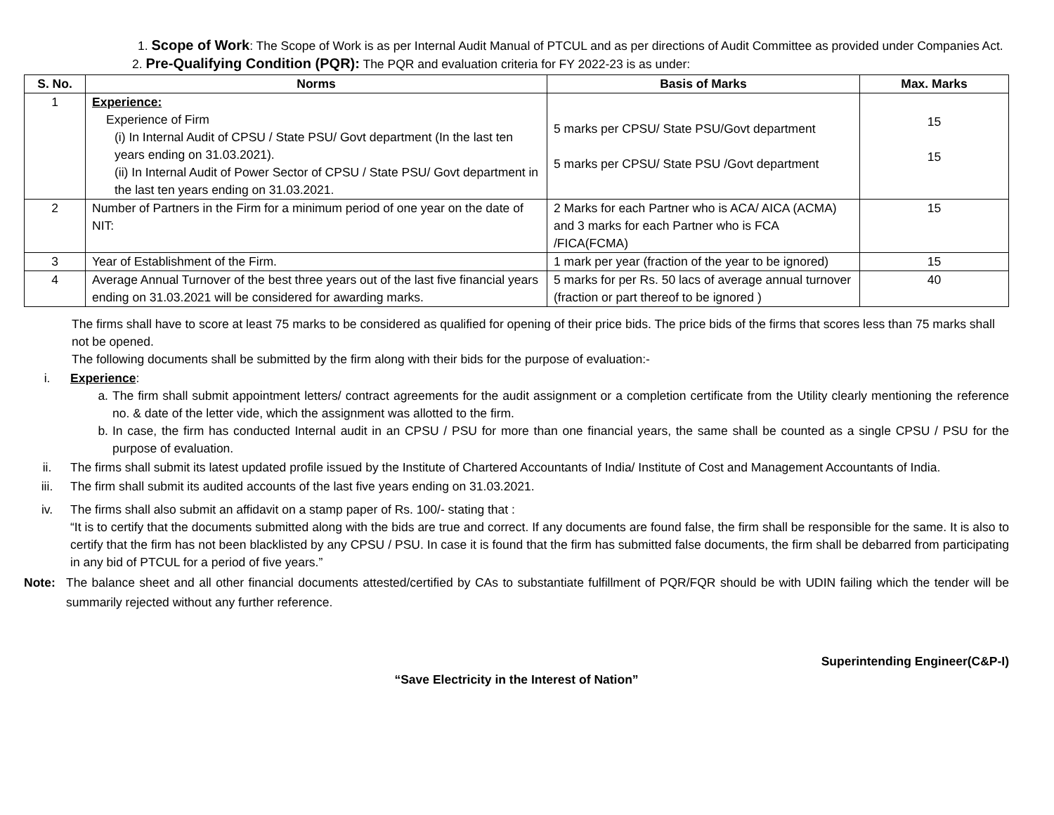1. Scope of Work: The Scope of Work is as per Internal Audit Manual of PTCUL and as per directions of Audit Committee as provided under Companies Act.
2. Pre-Qualifying Condition (PQR): The PQR and evaluation criteria for FY 2022-23 is as under:
| S. No. | Norms | Basis of Marks | Max. Marks |
| --- | --- | --- | --- |
| 1 | Experience: Experience of Firm (i) In Internal Audit of CPSU / State PSU/ Govt department (In the last ten years ending on 31.03.2021). (ii) In Internal Audit of Power Sector of CPSU / State PSU/ Govt department in the last ten years ending on 31.03.2021. | 5 marks per CPSU/ State PSU/Govt department 5 marks per CPSU/ State PSU /Govt department | 15 15 |
| 2 | Number of Partners in the Firm for a minimum period of one year on the date of NIT: | 2 Marks for each Partner who is ACA/ AICA (ACMA) and 3 marks for each Partner who is FCA /FICA(FCMA) | 15 |
| 3 | Year of Establishment of the Firm. | 1 mark per year (fraction of the year to be ignored) | 15 |
| 4 | Average Annual Turnover of the best three years out of the last five financial years ending on 31.03.2021 will be considered for awarding marks. | 5 marks for per Rs. 50 lacs of average annual turnover (fraction or part thereof to be ignored ) | 40 |
The firms shall have to score at least 75 marks to be considered as qualified for opening of their price bids. The price bids of the firms that scores less than 75 marks shall not be opened.
The following documents shall be submitted by the firm along with their bids for the purpose of evaluation:-
i. Experience:
a. The firm shall submit appointment letters/ contract agreements for the audit assignment or a completion certificate from the Utility clearly mentioning the reference no. & date of the letter vide, which the assignment was allotted to the firm.
b. In case, the firm has conducted Internal audit in an CPSU / PSU for more than one financial years, the same shall be counted as a single CPSU / PSU for the purpose of evaluation.
ii. The firms shall submit its latest updated profile issued by the Institute of Chartered Accountants of India/ Institute of Cost and Management Accountants of India.
iii. The firm shall submit its audited accounts of the last five years ending on 31.03.2021.
iv. The firms shall also submit an affidavit on a stamp paper of Rs. 100/- stating that :
“It is to certify that the documents submitted along with the bids are true and correct. If any documents are found false, the firm shall be responsible for the same. It is also to certify that the firm has not been blacklisted by any CPSU / PSU. In case it is found that the firm has submitted false documents, the firm shall be debarred from participating in any bid of PTCUL for a period of five years.”
Note: The balance sheet and all other financial documents attested/certified by CAs to substantiate fulfillment of PQR/FQR should be with UDIN failing which the tender will be summarily rejected without any further reference.
Superintending Engineer(C&P-I)
“Save Electricity in the Interest of Nation”